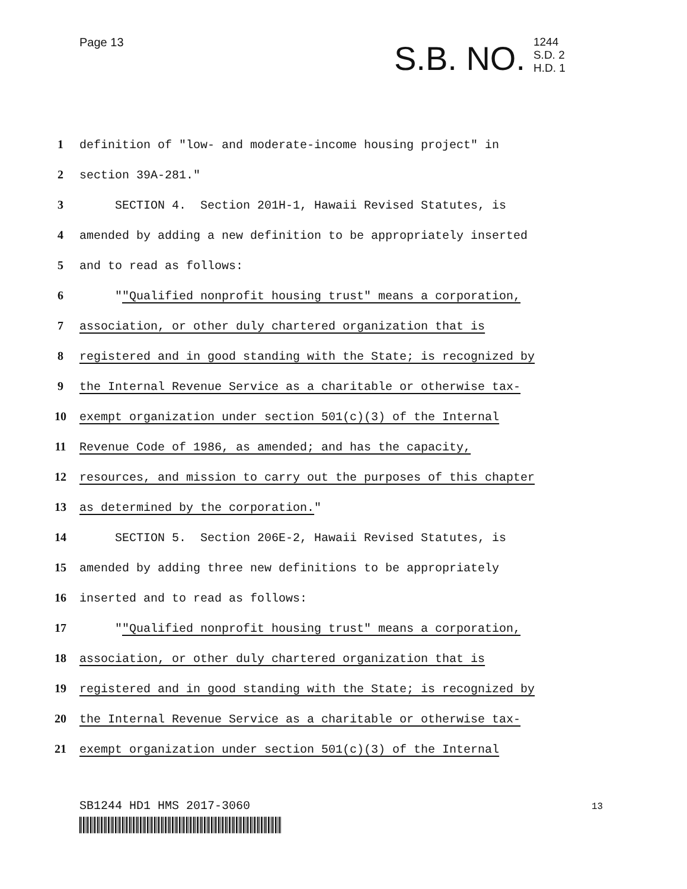Page 13
S.B. NO. 1244
S.D. 2
H.D. 1
1 definition of "low- and moderate-income housing project" in
2 section 39A-281."
3 SECTION 4. Section 201H-1, Hawaii Revised Statutes, is
4 amended by adding a new definition to be appropriately inserted
5 and to read as follows:
6 ""Qualified nonprofit housing trust" means a corporation,
7 association, or other duly chartered organization that is
8 registered and in good standing with the State; is recognized by
9 the Internal Revenue Service as a charitable or otherwise tax-
10 exempt organization under section 501(c)(3) of the Internal
11 Revenue Code of 1986, as amended; and has the capacity,
12 resources, and mission to carry out the purposes of this chapter
13 as determined by the corporation."
14 SECTION 5. Section 206E-2, Hawaii Revised Statutes, is
15 amended by adding three new definitions to be appropriately
16 inserted and to read as follows:
17 ""Qualified nonprofit housing trust" means a corporation,
18 association, or other duly chartered organization that is
19 registered and in good standing with the State; is recognized by
20 the Internal Revenue Service as a charitable or otherwise tax-
21 exempt organization under section 501(c)(3) of the Internal
SB1244 HD1 HMS 2017-3060 13